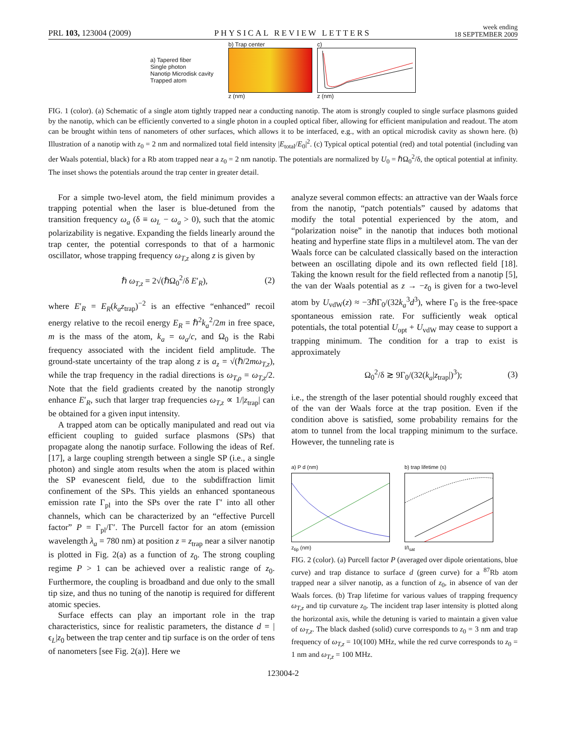PRL 103, 123004 (2009) PHYSICAL REVIEW LETTERS week ending
18 SEPTEMBER 2009
a) Tapered fiber
Single photon
Nanotip Microdisk cavity
Trapped atom
b) Trap center
z (nm)
c)
z (nm)
FIG. 1 (color). (a) Schematic of a single atom tightly trapped near a conducting nanotip. The atom is strongly coupled to single surface plasmons guided by the nanotip, which can be efficiently converted to a single photon in a coupled optical fiber, allowing for efficient manipulation and readout. The atom can be brought within tens of nanometers of other surfaces, which allows it to be interfaced, e.g., with an optical microdisk cavity as shown here. (b) Illustration of a nanotip with z<sub>0</sub> = 2 nm and normalized total field intensity |E<sub>total</sub>/E<sub>0</sub>|<sup>2</sup>. (c) Typical optical potential (red) and total potential (including van der Waals potential, black) for a Rb atom trapped near a z<sub>0</sub> = 2 nm nanotip. The potentials are normalized by U<sub>0</sub> = ℏΩ<sub>0</sub><sup>2</sup>/δ, the optical potential at infinity. The inset shows the potentials around the trap center in greater detail.
For a simple two-level atom, the field minimum provides a trapping potential when the laser is blue-detuned from the transition frequency ω<sub>a</sub> (δ ≡ ω<sub>L</sub> − ω<sub>a</sub> > 0), such that the atomic polarizability is negative. Expanding the fields linearly around the trap center, the potential corresponds to that of a harmonic oscillator, whose trapping frequency ω<sub>T,z</sub> along z is given by
ℏ ω<sub>T,z</sub> = 2√(ℏΩ<sub>0</sub><sup>2</sup>/δ E′<sub>R</sub>), (2)
where E′<sub>R</sub> = E<sub>R</sub>(k<sub>a</sub>z<sub>trap</sub>)<sup>−2</sup> is an effective “enhanced” recoil energy relative to the recoil energy E<sub>R</sub> = ℏ<sup>2</sup>k<sub>a</sub><sup>2</sup>/2m in free space, m is the mass of the atom, k<sub>a</sub> = ω<sub>a</sub>/c, and Ω<sub>0</sub> is the Rabi frequency associated with the incident field amplitude. The ground-state uncertainty of the trap along z is a<sub>z</sub> = √(ℏ/2mω<sub>T,z</sub>), while the trap frequency in the radial directions is ω<sub>T,ρ</sub> = ω<sub>T,z</sub>/2. Note that the field gradients created by the nanotip strongly enhance E′<sub>R</sub>, such that larger trap frequencies ω<sub>T,z</sub> ∝ 1/|z<sub>trap</sub>| can be obtained for a given input intensity.
A trapped atom can be optically manipulated and read out via efficient coupling to guided surface plasmons (SPs) that propagate along the nanotip surface. Following the ideas of Ref. [17], a large coupling strength between a single SP (i.e., a single photon) and single atom results when the atom is placed within the SP evanescent field, due to the subdiffraction limit confinement of the SPs. This yields an enhanced spontaneous emission rate Γ<sub>pl</sub> into the SPs over the rate Γ′ into all other channels, which can be characterized by an “effective Purcell factor” P = Γ<sub>pl</sub>/Γ′. The Purcell factor for an atom (emission wavelength λ<sub>a</sub> = 780 nm) at position z = z<sub>trap</sub> near a silver nanotip is plotted in Fig. 2(a) as a function of z<sub>0</sub>. The strong coupling regime P > 1 can be achieved over a realistic range of z<sub>0</sub>. Furthermore, the coupling is broadband and due only to the small tip size, and thus no tuning of the nanotip is required for different atomic species.
Surface effects can play an important role in the trap characteristics, since for realistic parameters, the distance d = |ϵ<sub>L</sub>|z<sub>0</sub> between the trap center and tip surface is on the order of tens of nanometers [see Fig. 2(a)]. Here we
analyze several common effects: an attractive van der Waals force from the nanotip, “patch potentials” caused by adatoms that modify the total potential experienced by the atom, and “polarization noise” in the nanotip that induces both motional heating and hyperfine state flips in a multilevel atom. The van der Waals force can be calculated classically based on the interaction between an oscillating dipole and its own reflected field [18]. Taking the known result for the field reflected from a nanotip [5], the van der Waals potential as z → −z<sub>0</sub> is given for a two-level atom by U<sub>vdW</sub>(z) ≈ −3ℏΓ<sub>0</sub>/(32k<sub>a</sub><sup>3</sup>d<sup>3</sup>), where Γ<sub>0</sub> is the free-space spontaneous emission rate. For sufficiently weak optical potentials, the total potential U<sub>opt</sub> + U<sub>vdW</sub> may cease to support a trapping minimum. The condition for a trap to exist is approximately
Ω<sub>0</sub><sup>2</sup>/δ ≳ 9Γ<sub>0</sub>/(32(k<sub>a</sub>|z<sub>trap</sub>|)<sup>3</sup>); (3)
i.e., the strength of the laser potential should roughly exceed that of the van der Waals force at the trap position. Even if the condition above is satisfied, some probability remains for the atom to tunnel from the local trapping minimum to the surface. However, the tunneling rate is
a) P d (nm)z<sub>tip</sub> (nm) b) trap lifetime (s)I/I<sub>sat</sub>
FIG. 2 (color). (a) Purcell factor P (averaged over dipole orientations, blue curve) and trap distance to surface d (green curve) for a <sup>87</sup>Rb atom trapped near a silver nanotip, as a function of z<sub>0</sub>, in absence of van der Waals forces. (b) Trap lifetime for various values of trapping frequency ω<sub>T,z</sub> and tip curvature z<sub>0</sub>. The incident trap laser intensity is plotted along the horizontal axis, while the detuning is varied to maintain a given value of ω<sub>T,z</sub>. The black dashed (solid) curve corresponds to z<sub>0</sub> = 3 nm and trap frequency of ω<sub>T,z</sub> = 10(100) MHz, while the red curve corresponds to z<sub>0</sub> = 1 nm and ω<sub>T,z</sub> = 100 MHz.
123004-2